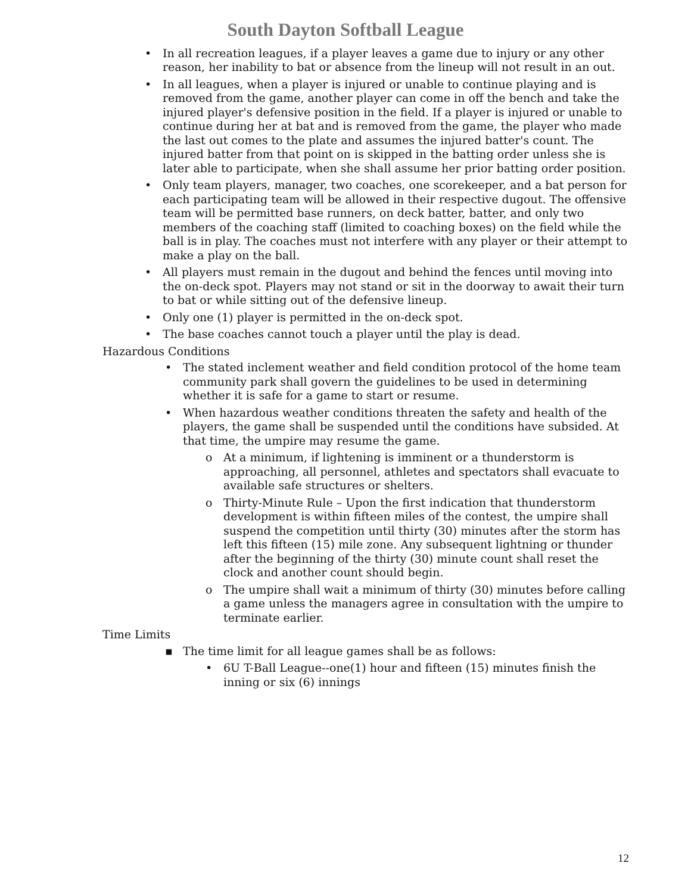South Dayton Softball League
• In all recreation leagues, if a player leaves a game due to injury or any other reason, her inability to bat or absence from the lineup will not result in an out.
• In all leagues, when a player is injured or unable to continue playing and is removed from the game, another player can come in off the bench and take the injured player's defensive position in the field. If a player is injured or unable to continue during her at bat and is removed from the game, the player who made the last out comes to the plate and assumes the injured batter's count. The injured batter from that point on is skipped in the batting order unless she is later able to participate, when she shall assume her prior batting order position.
• Only team players, manager, two coaches, one scorekeeper, and a bat person for each participating team will be allowed in their respective dugout. The offensive team will be permitted base runners, on deck batter, batter, and only two members of the coaching staff (limited to coaching boxes) on the field while the ball is in play. The coaches must not interfere with any player or their attempt to make a play on the ball.
• All players must remain in the dugout and behind the fences until moving into the on-deck spot. Players may not stand or sit in the doorway to await their turn to bat or while sitting out of the defensive lineup.
• Only one (1) player is permitted in the on-deck spot.
• The base coaches cannot touch a player until the play is dead.
Hazardous Conditions
• The stated inclement weather and field condition protocol of the home team community park shall govern the guidelines to be used in determining whether it is safe for a game to start or resume.
• When hazardous weather conditions threaten the safety and health of the players, the game shall be suspended until the conditions have subsided. At that time, the umpire may resume the game.
o At a minimum, if lightening is imminent or a thunderstorm is approaching, all personnel, athletes and spectators shall evacuate to available safe structures or shelters.
o Thirty-Minute Rule – Upon the first indication that thunderstorm development is within fifteen miles of the contest, the umpire shall suspend the competition until thirty (30) minutes after the storm has left this fifteen (15) mile zone. Any subsequent lightning or thunder after the beginning of the thirty (30) minute count shall reset the clock and another count should begin.
o The umpire shall wait a minimum of thirty (30) minutes before calling a game unless the managers agree in consultation with the umpire to terminate earlier.
Time Limits
▪ The time limit for all league games shall be as follows:
• 6U T-Ball League--one(1) hour and fifteen (15) minutes finish the inning or six (6) innings
12